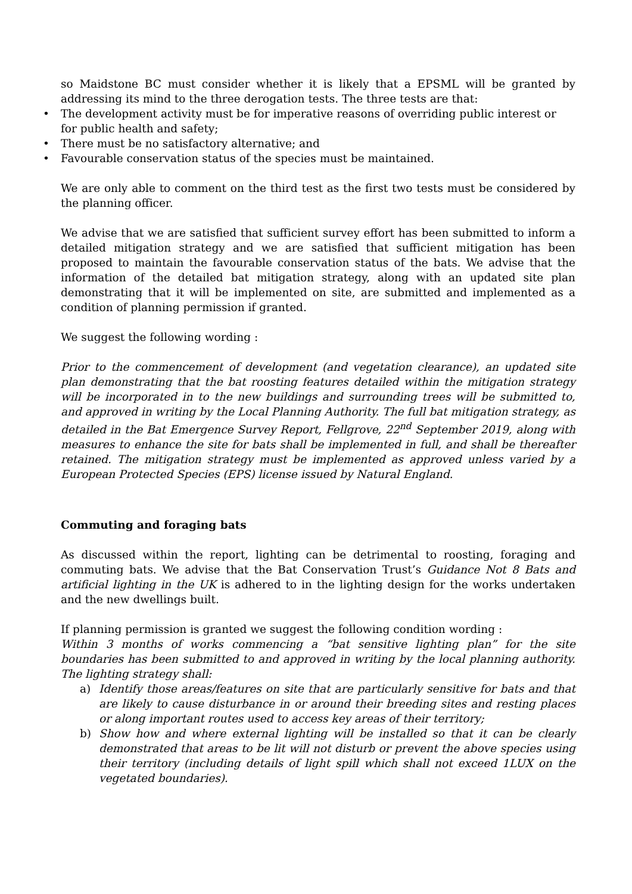so Maidstone BC must consider whether it is likely that a EPSML will be granted by addressing its mind to the three derogation tests. The three tests are that:
• The development activity must be for imperative reasons of overriding public interest or for public health and safety;
• There must be no satisfactory alternative; and
• Favourable conservation status of the species must be maintained.
We are only able to comment on the third test as the first two tests must be considered by the planning officer.
We advise that we are satisfied that sufficient survey effort has been submitted to inform a detailed mitigation strategy and we are satisfied that sufficient mitigation has been proposed to maintain the favourable conservation status of the bats. We advise that the information of the detailed bat mitigation strategy, along with an updated site plan demonstrating that it will be implemented on site, are submitted and implemented as a condition of planning permission if granted.
We suggest the following wording :
Prior to the commencement of development (and vegetation clearance), an updated site plan demonstrating that the bat roosting features detailed within the mitigation strategy will be incorporated in to the new buildings and surrounding trees will be submitted to, and approved in writing by the Local Planning Authority. The full bat mitigation strategy, as detailed in the Bat Emergence Survey Report, Fellgrove, 22<sup>nd</sup> September 2019, along with measures to enhance the site for bats shall be implemented in full, and shall be thereafter retained. The mitigation strategy must be implemented as approved unless varied by a European Protected Species (EPS) license issued by Natural England.
Commuting and foraging bats
As discussed within the report, lighting can be detrimental to roosting, foraging and commuting bats. We advise that the Bat Conservation Trust’s Guidance Not 8 Bats and artificial lighting in the UK is adhered to in the lighting design for the works undertaken and the new dwellings built.
If planning permission is granted we suggest the following condition wording :
Within 3 months of works commencing a “bat sensitive lighting plan” for the site boundaries has been submitted to and approved in writing by the local planning authority. The lighting strategy shall:
a) Identify those areas/features on site that are particularly sensitive for bats and that are likely to cause disturbance in or around their breeding sites and resting places or along important routes used to access key areas of their territory;
b) Show how and where external lighting will be installed so that it can be clearly demonstrated that areas to be lit will not disturb or prevent the above species using their territory (including details of light spill which shall not exceed 1LUX on the vegetated boundaries).